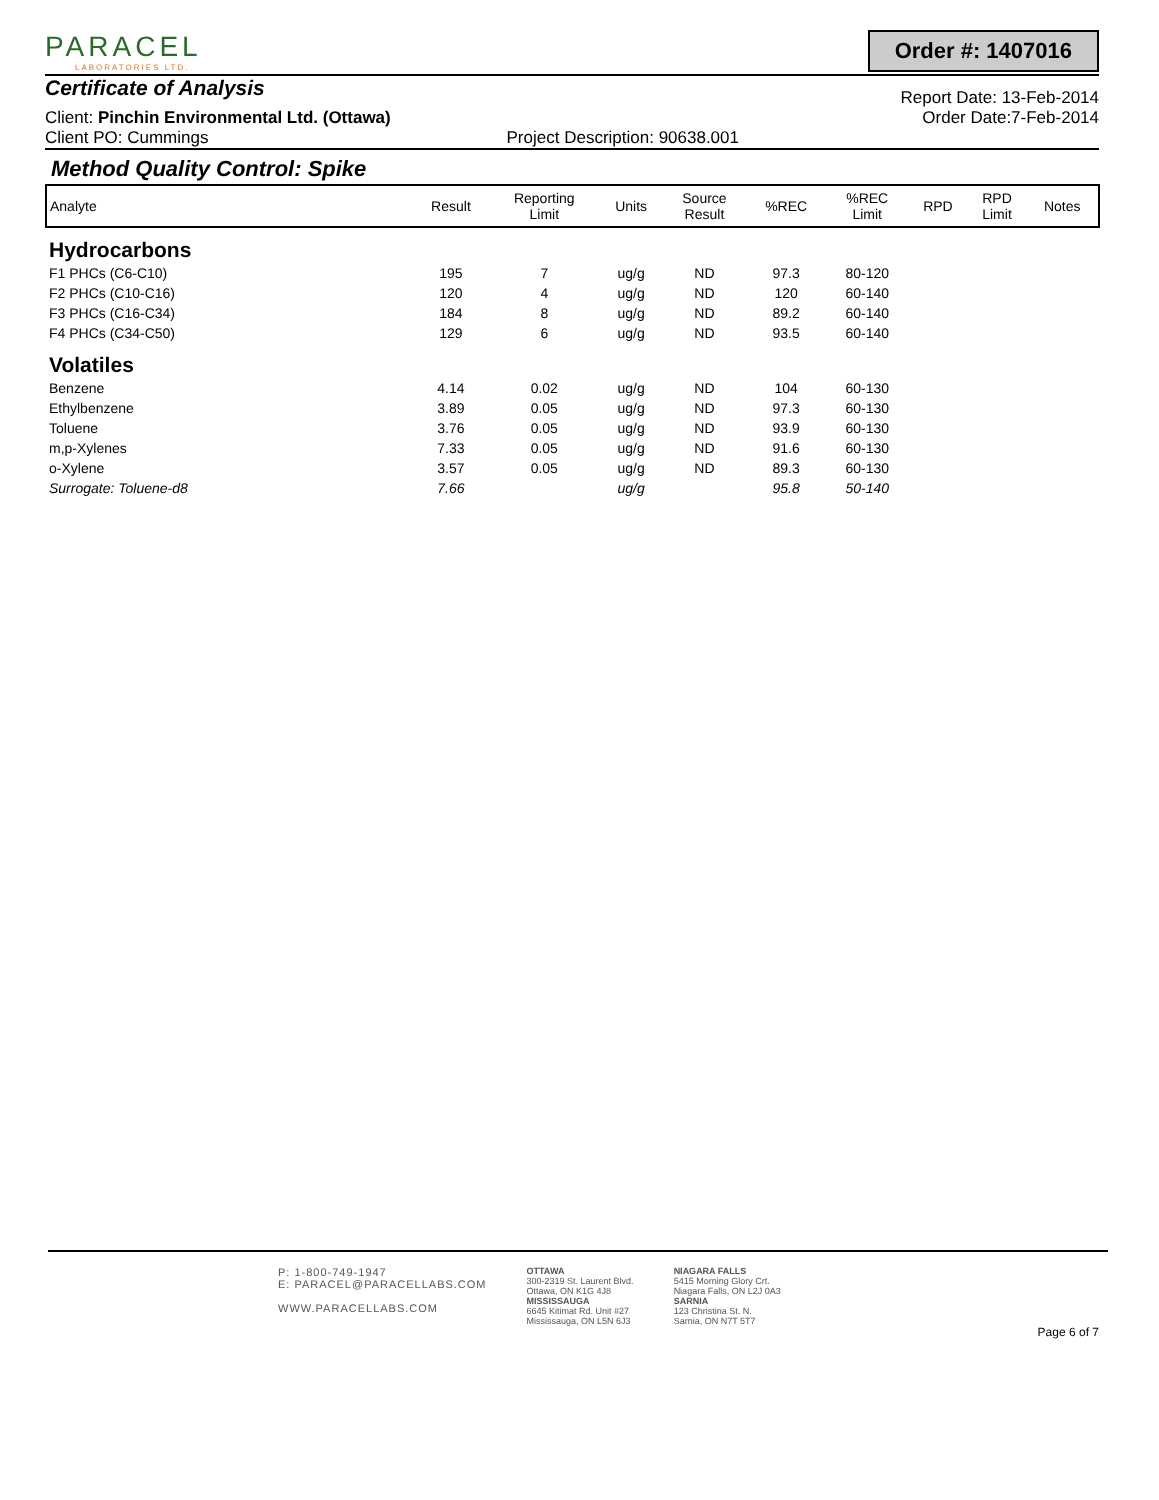PARACEL
LABORATORIES LTD.
Order #: 1407016
Certificate of Analysis
Report Date: 13-Feb-2014
Client: Pinchin Environmental Ltd. (Ottawa) Order Date:7-Feb-2014
Client PO: Cummings Project Description: 90638.001
Method Quality Control: Spike
| Analyte | Result | Reporting Limit | Units | Source Result | %REC | %REC Limit | RPD | RPD Limit | Notes |
| --- | --- | --- | --- | --- | --- | --- | --- | --- | --- |
| Hydrocarbons | | | | | | | | | |
| F1 PHCs (C6-C10) | 195 | 7 | ug/g | ND | 97.3 | 80-120 | | | |
| F2 PHCs (C10-C16) | 120 | 4 | ug/g | ND | 120 | 60-140 | | | |
| F3 PHCs (C16-C34) | 184 | 8 | ug/g | ND | 89.2 | 60-140 | | | |
| F4 PHCs (C34-C50) | 129 | 6 | ug/g | ND | 93.5 | 60-140 | | | |
| Volatiles | | | | | | | | | |
| Benzene | 4.14 | 0.02 | ug/g | ND | 104 | 60-130 | | | |
| Ethylbenzene | 3.89 | 0.05 | ug/g | ND | 97.3 | 60-130 | | | |
| Toluene | 3.76 | 0.05 | ug/g | ND | 93.9 | 60-130 | | | |
| m,p-Xylenes | 7.33 | 0.05 | ug/g | ND | 91.6 | 60-130 | | | |
| o-Xylene | 3.57 | 0.05 | ug/g | ND | 89.3 | 60-130 | | | |
| Surrogate: Toluene-d8 | 7.66 | | ug/g | | 95.8 | 50-140 | | | |
P: 1-800-749-1947
E: PARACEL@PARACELLABS.COM
WWW.PARACELLABS.COM
OTTAWA
300-2319 St. Laurent Blvd.
Ottawa, ON K1G 4J8
MISSISSAUGA
6645 Kitimat Rd. Unit #27
Mississauga, ON L5N 6J3
NIAGARA FALLS
5415 Morning Glory Crt.
Niagara Falls, ON L2J 0A3
SARNIA
123 Christina St. N.
Sarnia, ON N7T 5T7
Page 6 of 7